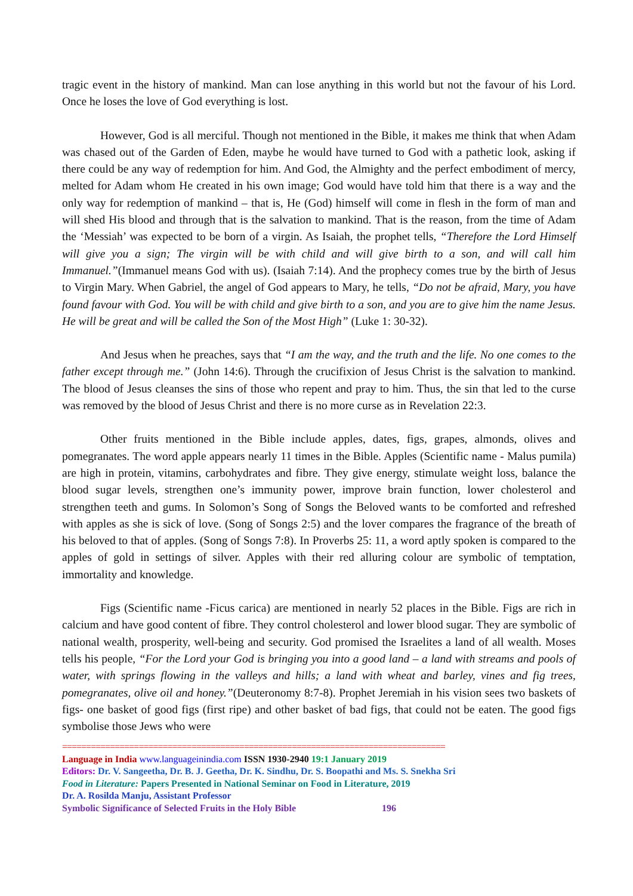tragic event in the history of mankind. Man can lose anything in this world but not the favour of his Lord. Once he loses the love of God everything is lost.
However, God is all merciful. Though not mentioned in the Bible, it makes me think that when Adam was chased out of the Garden of Eden, maybe he would have turned to God with a pathetic look, asking if there could be any way of redemption for him. And God, the Almighty and the perfect embodiment of mercy, melted for Adam whom He created in his own image; God would have told him that there is a way and the only way for redemption of mankind – that is, He (God) himself will come in flesh in the form of man and will shed His blood and through that is the salvation to mankind. That is the reason, from the time of Adam the ‘Messiah’ was expected to be born of a virgin. As Isaiah, the prophet tells, “Therefore the Lord Himself will give you a sign; The virgin will be with child and will give birth to a son, and will call him Immanuel.”(Immanuel means God with us). (Isaiah 7:14). And the prophecy comes true by the birth of Jesus to Virgin Mary. When Gabriel, the angel of God appears to Mary, he tells, “Do not be afraid, Mary, you have found favour with God. You will be with child and give birth to a son, and you are to give him the name Jesus. He will be great and will be called the Son of the Most High” (Luke 1: 30-32).
And Jesus when he preaches, says that “I am the way, and the truth and the life. No one comes to the father except through me.” (John 14:6). Through the crucifixion of Jesus Christ is the salvation to mankind. The blood of Jesus cleanses the sins of those who repent and pray to him. Thus, the sin that led to the curse was removed by the blood of Jesus Christ and there is no more curse as in Revelation 22:3.
Other fruits mentioned in the Bible include apples, dates, figs, grapes, almonds, olives and pomegranates. The word apple appears nearly 11 times in the Bible. Apples (Scientific name - Malus pumila) are high in protein, vitamins, carbohydrates and fibre. They give energy, stimulate weight loss, balance the blood sugar levels, strengthen one’s immunity power, improve brain function, lower cholesterol and strengthen teeth and gums. In Solomon’s Song of Songs the Beloved wants to be comforted and refreshed with apples as she is sick of love. (Song of Songs 2:5) and the lover compares the fragrance of the breath of his beloved to that of apples. (Song of Songs 7:8). In Proverbs 25: 11, a word aptly spoken is compared to the apples of gold in settings of silver. Apples with their red alluring colour are symbolic of temptation, immortality and knowledge.
Figs (Scientific name -Ficus carica) are mentioned in nearly 52 places in the Bible. Figs are rich in calcium and have good content of fibre. They control cholesterol and lower blood sugar. They are symbolic of national wealth, prosperity, well-being and security. God promised the Israelites a land of all wealth. Moses tells his people, “For the Lord your God is bringing you into a good land – a land with streams and pools of water, with springs flowing in the valleys and hills; a land with wheat and barley, vines and fig trees, pomegranates, olive oil and honey.”(Deuteronomy 8:7-8). Prophet Jeremiah in his vision sees two baskets of figs- one basket of good figs (first ripe) and other basket of bad figs, that could not be eaten. The good figs symbolise those Jews who were
================================================================================
Language in India www.languageinindia.com ISSN 1930-2940 19:1 January 2019
Editors: Dr. V. Sangeetha, Dr. B. J. Geetha, Dr. K. Sindhu, Dr. S. Boopathi and Ms. S. Snekha Sri
Food in Literature: Papers Presented in National Seminar on Food in Literature, 2019
Dr. A. Rosilda Manju, Assistant Professor
Symbolic Significance of Selected Fruits in the Holy Bible 196